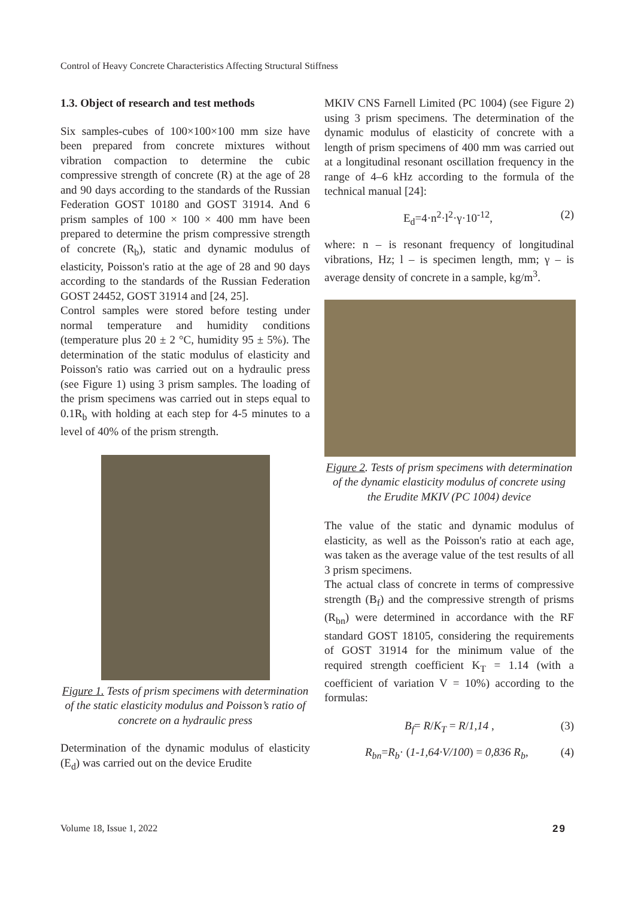Control of Heavy Concrete Characteristics Affecting Structural Stiffness
1.3. Object of research and test methods
Six samples-cubes of 100×100×100 mm size have been prepared from concrete mixtures without vibration compaction to determine the cubic compressive strength of concrete (R) at the age of 28 and 90 days according to the standards of the Russian Federation GOST 10180 and GOST 31914. And 6 prism samples of 100 × 100 × 400 mm have been prepared to determine the prism compressive strength of concrete (R<sub>b</sub>), static and dynamic modulus of elasticity, Poisson's ratio at the age of 28 and 90 days according to the standards of the Russian Federation GOST 24452, GOST 31914 and [24, 25].
Control samples were stored before testing under normal temperature and humidity conditions (temperature plus 20 ± 2 °C, humidity 95 ± 5%). The determination of the static modulus of elasticity and Poisson's ratio was carried out on a hydraulic press (see Figure 1) using 3 prism samples. The loading of the prism specimens was carried out in steps equal to 0.1R<sub>b</sub> with holding at each step for 4-5 minutes to a level of 40% of the prism strength.
Figure 1. Tests of prism specimens with determination of the static elasticity modulus and Poisson’s ratio of concrete on a hydraulic press
Determination of the dynamic modulus of elasticity (E<sub>d</sub>) was carried out on the device Erudite
MKIV CNS Farnell Limited (PC 1004) (see Figure 2) using 3 prism specimens. The determination of the dynamic modulus of elasticity of concrete with a length of prism specimens of 400 mm was carried out at a longitudinal resonant oscillation frequency in the range of 4–6 kHz according to the formula of the technical manual [24]:
E<sub>d</sub>=4·n<sup>2</sup>·l<sup>2</sup>·γ·10<sup>-12</sup>, (2)
where: n – is resonant frequency of longitudinal vibrations, Hz; l – is specimen length, mm; γ – is average density of concrete in a sample, kg/m<sup>3</sup>.
Figure 2. Tests of prism specimens with determination of the dynamic elasticity modulus of concrete using the Erudite MKIV (PC 1004) device
The value of the static and dynamic modulus of elasticity, as well as the Poisson's ratio at each age, was taken as the average value of the test results of all 3 prism specimens.
The actual class of concrete in terms of compressive strength (B<sub>f</sub>) and the compressive strength of prisms (R<sub>bn</sub>) were determined in accordance with the RF standard GOST 18105, considering the requirements of GOST 31914 for the minimum value of the required strength coefficient K<sub>T</sub> = 1.14 (with a coefficient of variation V = 10%) according to the formulas:
B<sub>f</sub>= R/K<sub>T</sub> = R/1,14 , (3)
R<sub>bn</sub>=R<sub>b</sub>· (1-1,64·V/100) = 0,836 R<sub>b</sub>, (4)
Volume 18, Issue 1, 2022 29